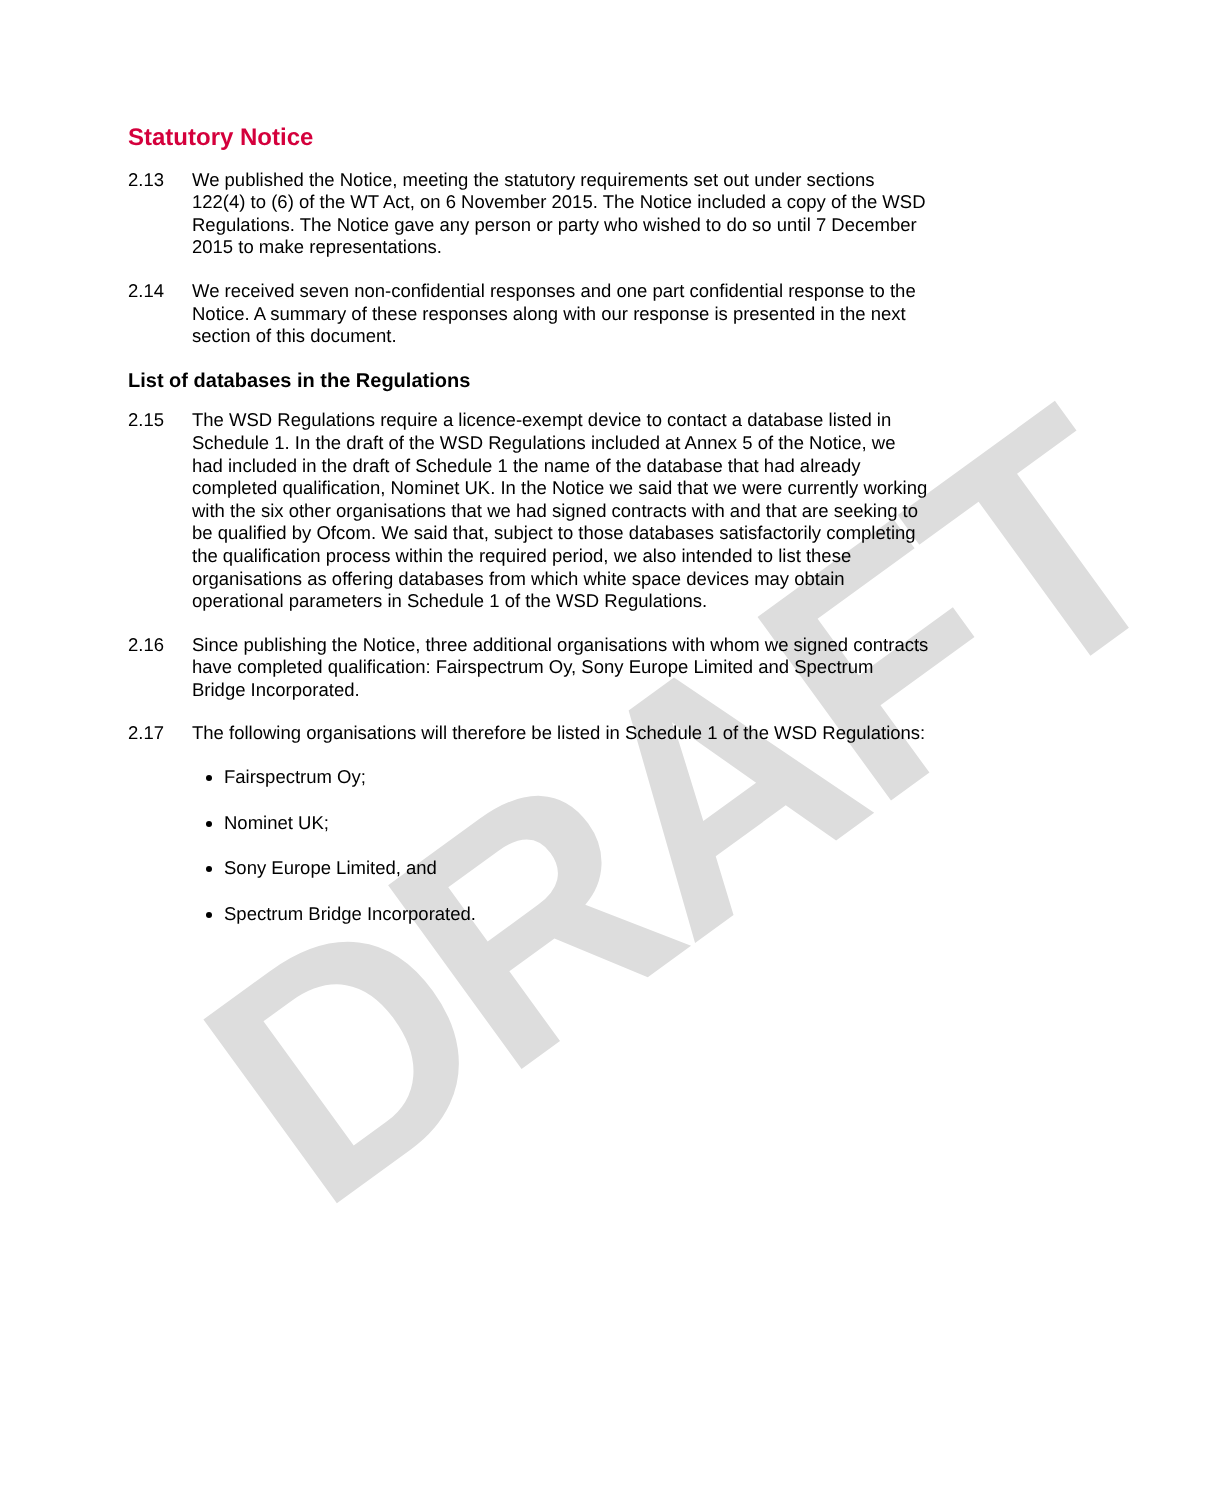DRAFT
Statutory Notice
2.13 We published the Notice, meeting the statutory requirements set out under sections 122(4) to (6) of the WT Act, on 6 November 2015. The Notice included a copy of the WSD Regulations. The Notice gave any person or party who wished to do so until 7 December 2015 to make representations.
2.14 We received seven non-confidential responses and one part confidential response to the Notice. A summary of these responses along with our response is presented in the next section of this document.
List of databases in the Regulations
2.15 The WSD Regulations require a licence-exempt device to contact a database listed in Schedule 1. In the draft of the WSD Regulations included at Annex 5 of the Notice, we had included in the draft of Schedule 1 the name of the database that had already completed qualification, Nominet UK. In the Notice we said that we were currently working with the six other organisations that we had signed contracts with and that are seeking to be qualified by Ofcom. We said that, subject to those databases satisfactorily completing the qualification process within the required period, we also intended to list these organisations as offering databases from which white space devices may obtain operational parameters in Schedule 1 of the WSD Regulations.
2.16 Since publishing the Notice, three additional organisations with whom we signed contracts have completed qualification: Fairspectrum Oy, Sony Europe Limited and Spectrum Bridge Incorporated.
2.17 The following organisations will therefore be listed in Schedule 1 of the WSD Regulations:
Fairspectrum Oy;
Nominet UK;
Sony Europe Limited, and
Spectrum Bridge Incorporated.